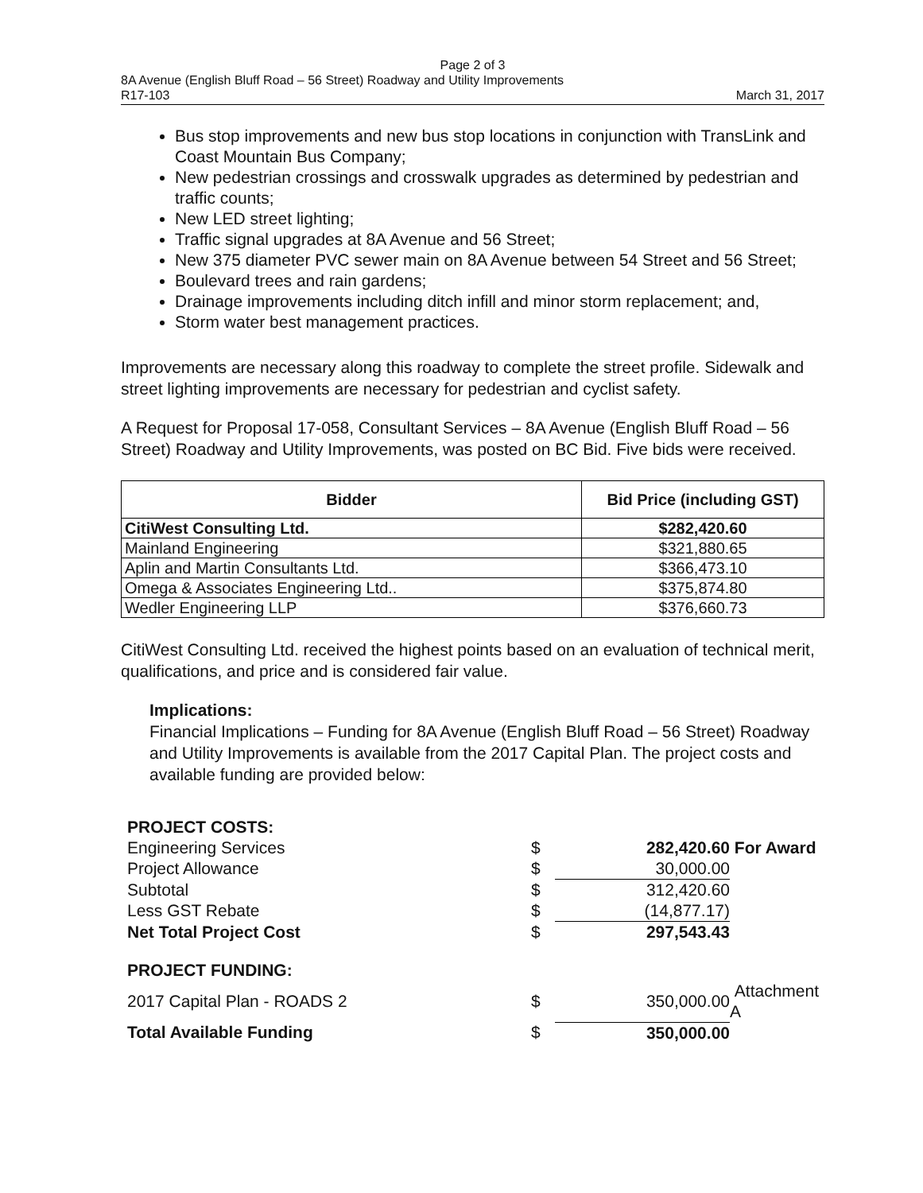Page 2 of 3
8A Avenue (English Bluff Road – 56 Street) Roadway and Utility Improvements
R17-103 March 31, 2017
Bus stop improvements and new bus stop locations in conjunction with TransLink and Coast Mountain Bus Company;
New pedestrian crossings and crosswalk upgrades as determined by pedestrian and traffic counts;
New LED street lighting;
Traffic signal upgrades at 8A Avenue and 56 Street;
New 375 diameter PVC sewer main on 8A Avenue between 54 Street and 56 Street;
Boulevard trees and rain gardens;
Drainage improvements including ditch infill and minor storm replacement; and,
Storm water best management practices.
Improvements are necessary along this roadway to complete the street profile. Sidewalk and street lighting improvements are necessary for pedestrian and cyclist safety.
A Request for Proposal 17-058, Consultant Services – 8A Avenue (English Bluff Road – 56 Street) Roadway and Utility Improvements, was posted on BC Bid. Five bids were received.
| Bidder | Bid Price (including GST) |
| --- | --- |
| CitiWest Consulting Ltd. | $282,420.60 |
| Mainland Engineering | $321,880.65 |
| Aplin and Martin Consultants Ltd. | $366,473.10 |
| Omega & Associates Engineering Ltd.. | $375,874.80 |
| Wedler Engineering LLP | $376,660.73 |
CitiWest Consulting Ltd. received the highest points based on an evaluation of technical merit, qualifications, and price and is considered fair value.
Implications:
Financial Implications – Funding for 8A Avenue (English Bluff Road – 56 Street) Roadway and Utility Improvements is available from the 2017 Capital Plan. The project costs and available funding are provided below:
| PROJECT COSTS: | | | |
| Engineering Services | $ | 282,420.60 | For Award |
| Project Allowance | $ | 30,000.00 | |
| Subtotal | $ | 312,420.60 | |
| Less GST Rebate | $ | (14,877.17) | |
| Net Total Project Cost | $ | 297,543.43 | |
| PROJECT FUNDING: | | | |
| 2017 Capital Plan - ROADS 2 | $ | 350,000.00 | Attachment A |
| Total Available Funding | $ | 350,000.00 | |